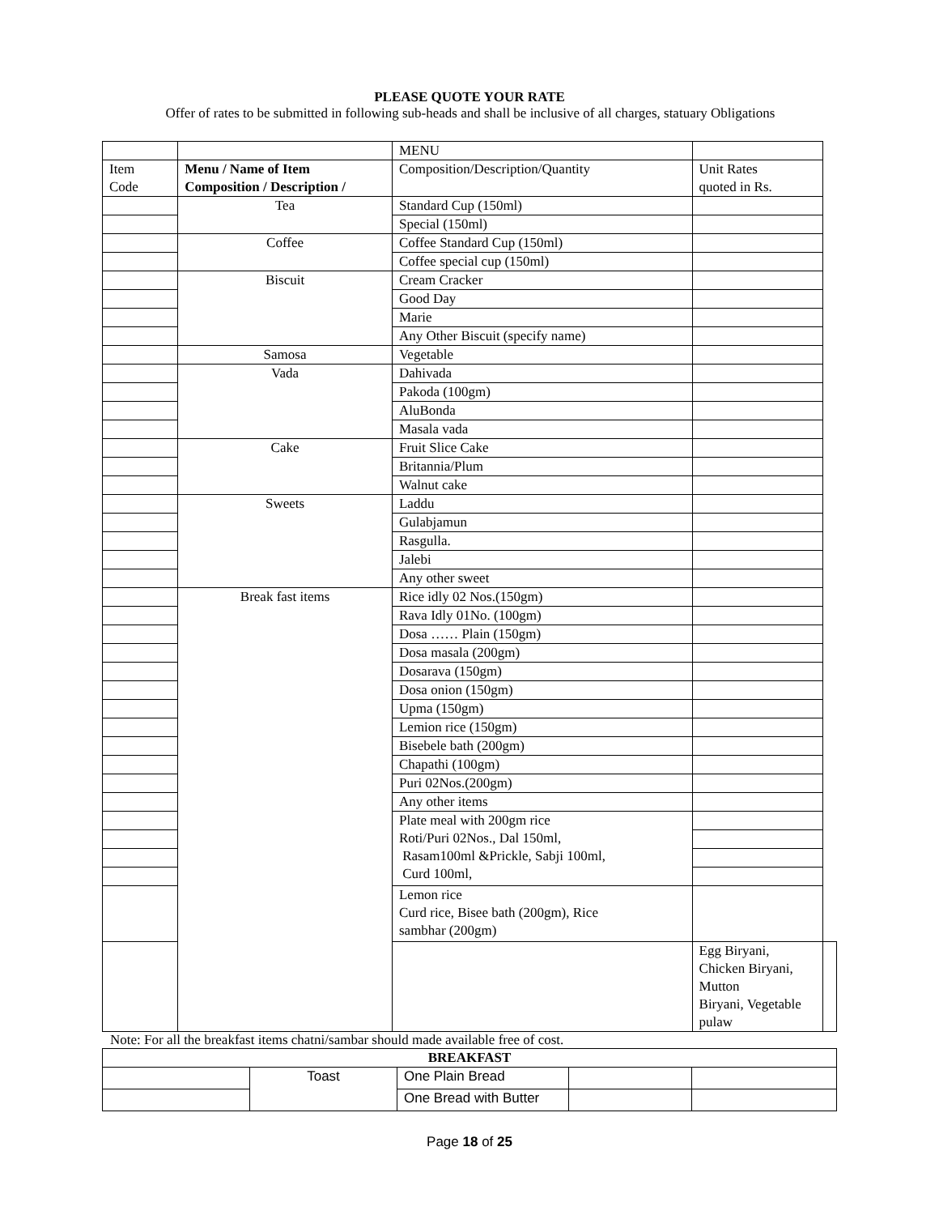PLEASE QUOTE YOUR RATE
Offer of rates to be submitted in following sub-heads and shall be inclusive of all charges, statuary Obligations
| | | MENU | | |
| Item Code | Menu / Name of Item Composition / Description / | Composition/Description/Quantity | Unit Rates quoted in Rs. | |
| | Tea | Standard Cup (150ml) | | |
| | | Special (150ml) | | |
| | Coffee | Coffee Standard Cup (150ml) | | |
| | | Coffee special cup (150ml) | | |
| | Biscuit | Cream Cracker | | |
| | | Good Day | | |
| | | Marie | | |
| | | Any Other Biscuit (specify name) | | |
| | Samosa | Vegetable | | |
| | Vada | Dahivada | | |
| | | Pakoda (100gm) | | |
| | | AluBonda | | |
| | | Masala vada | | |
| | Cake | Fruit Slice Cake | | |
| | | Britannia/Plum | | |
| | | Walnut cake | | |
| | Sweets | Laddu | | |
| | | Gulabjamun | | |
| | | Rasgulla. | | |
| | | Jalebi | | |
| | | Any other sweet | | |
| | Break fast items | Rice idly 02 Nos.(150gm) | | |
| | | Rava Idly 01No. (100gm) | | |
| | | Dosa …… Plain (150gm) | | |
| | | Dosa masala (200gm) | | |
| | | Dosarava (150gm) | | |
| | | Dosa onion (150gm) | | |
| | | Upma (150gm) | | |
| | | Lemion rice (150gm) | | |
| | | Bisebele bath (200gm) | | |
| | | Chapathi (100gm) | | |
| | | Puri 02Nos.(200gm) | | |
| | | Any other items | | |
| | | Plate meal with 200gm rice Roti/Puri 02Nos., Dal 150ml, Rasam100ml &Prickle, Sabji 100ml, Curd 100ml, | | |
| | | Lemon rice Curd rice, Bisee bath (200gm), Rice sambhar (200gm) | | |
| | | | Egg Biryani, Chicken Biryani, Mutton Biryani, Vegetable pulaw | |
Note: For all the breakfast items chatni/sambar should made available free of cost.
| BREAKFAST | | | | |
| | Toast | One Plain Bread | | |
| | | One Bread with Butter | | |
Page 18 of 25